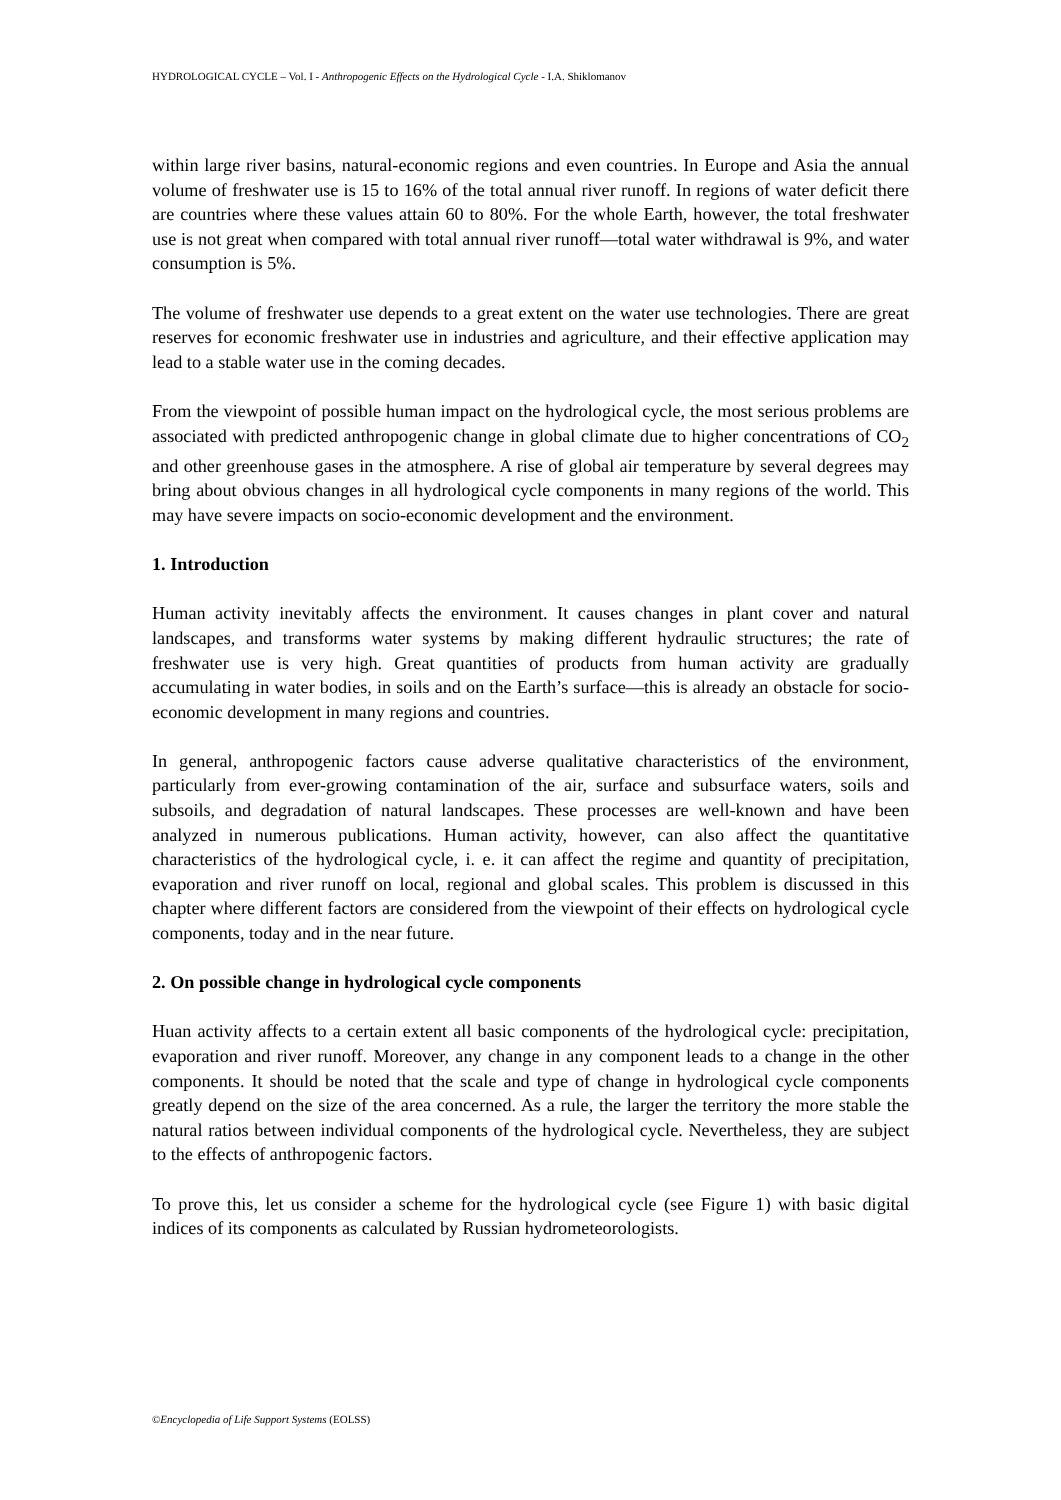HYDROLOGICAL CYCLE – Vol. I - Anthropogenic Effects on the Hydrological Cycle - I.A. Shiklomanov
within large river basins, natural-economic regions and even countries. In Europe and Asia the annual volume of freshwater use is 15 to 16% of the total annual river runoff. In regions of water deficit there are countries where these values attain 60 to 80%. For the whole Earth, however, the total freshwater use is not great when compared with total annual river runoff—total water withdrawal is 9%, and water consumption is 5%.
The volume of freshwater use depends to a great extent on the water use technologies. There are great reserves for economic freshwater use in industries and agriculture, and their effective application may lead to a stable water use in the coming decades.
From the viewpoint of possible human impact on the hydrological cycle, the most serious problems are associated with predicted anthropogenic change in global climate due to higher concentrations of CO<sub>2</sub> and other greenhouse gases in the atmosphere. A rise of global air temperature by several degrees may bring about obvious changes in all hydrological cycle components in many regions of the world. This may have severe impacts on socio-economic development and the environment.
1. Introduction
Human activity inevitably affects the environment. It causes changes in plant cover and natural landscapes, and transforms water systems by making different hydraulic structures; the rate of freshwater use is very high. Great quantities of products from human activity are gradually accumulating in water bodies, in soils and on the Earth’s surface—this is already an obstacle for socio-economic development in many regions and countries.
In general, anthropogenic factors cause adverse qualitative characteristics of the environment, particularly from ever-growing contamination of the air, surface and subsurface waters, soils and subsoils, and degradation of natural landscapes. These processes are well-known and have been analyzed in numerous publications. Human activity, however, can also affect the quantitative characteristics of the hydrological cycle, i. e. it can affect the regime and quantity of precipitation, evaporation and river runoff on local, regional and global scales. This problem is discussed in this chapter where different factors are considered from the viewpoint of their effects on hydrological cycle components, today and in the near future.
2. On possible change in hydrological cycle components
Huan activity affects to a certain extent all basic components of the hydrological cycle: precipitation, evaporation and river runoff. Moreover, any change in any component leads to a change in the other components. It should be noted that the scale and type of change in hydrological cycle components greatly depend on the size of the area concerned. As a rule, the larger the territory the more stable the natural ratios between individual components of the hydrological cycle. Nevertheless, they are subject to the effects of anthropogenic factors.
To prove this, let us consider a scheme for the hydrological cycle (see Figure 1) with basic digital indices of its components as calculated by Russian hydrometeorologists.
©Encyclopedia of Life Support Systems (EOLSS)